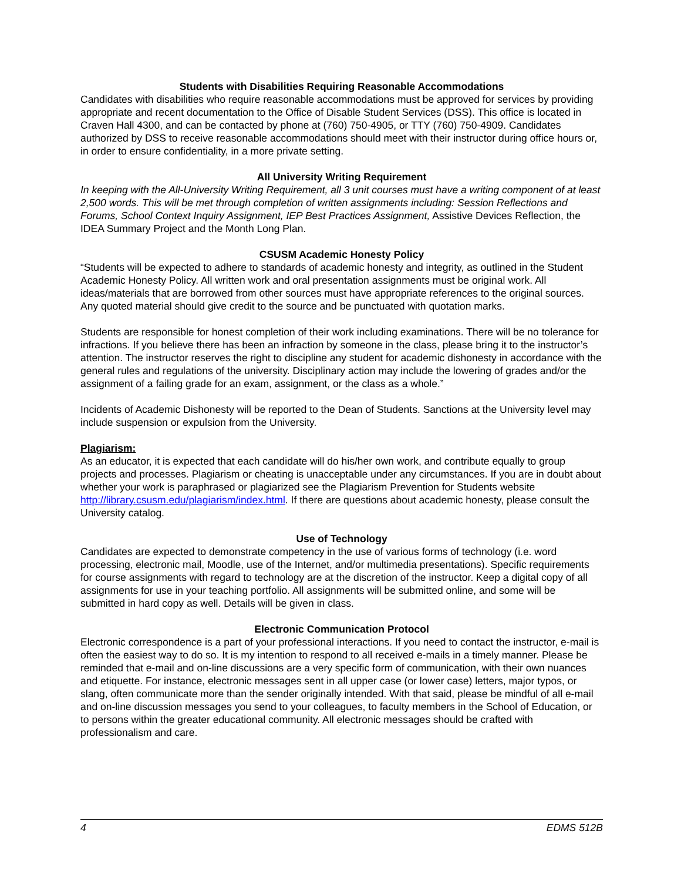Students with Disabilities Requiring Reasonable Accommodations
Candidates with disabilities who require reasonable accommodations must be approved for services by providing appropriate and recent documentation to the Office of Disable Student Services (DSS). This office is located in Craven Hall 4300, and can be contacted by phone at (760) 750-4905, or TTY (760) 750-4909. Candidates authorized by DSS to receive reasonable accommodations should meet with their instructor during office hours or, in order to ensure confidentiality, in a more private setting.
All University Writing Requirement
In keeping with the All-University Writing Requirement, all 3 unit courses must have a writing component of at least 2,500 words. This will be met through completion of written assignments including: Session Reflections and Forums, School Context Inquiry Assignment, IEP Best Practices Assignment, Assistive Devices Reflection, the IDEA Summary Project and the Month Long Plan.
CSUSM Academic Honesty Policy
“Students will be expected to adhere to standards of academic honesty and integrity, as outlined in the Student Academic Honesty Policy. All written work and oral presentation assignments must be original work. All ideas/materials that are borrowed from other sources must have appropriate references to the original sources. Any quoted material should give credit to the source and be punctuated with quotation marks.
Students are responsible for honest completion of their work including examinations. There will be no tolerance for infractions. If you believe there has been an infraction by someone in the class, please bring it to the instructor’s attention. The instructor reserves the right to discipline any student for academic dishonesty in accordance with the general rules and regulations of the university. Disciplinary action may include the lowering of grades and/or the assignment of a failing grade for an exam, assignment, or the class as a whole.”
Incidents of Academic Dishonesty will be reported to the Dean of Students. Sanctions at the University level may include suspension or expulsion from the University.
Plagiarism:
As an educator, it is expected that each candidate will do his/her own work, and contribute equally to group projects and processes. Plagiarism or cheating is unacceptable under any circumstances. If you are in doubt about whether your work is paraphrased or plagiarized see the Plagiarism Prevention for Students website http://library.csusm.edu/plagiarism/index.html. If there are questions about academic honesty, please consult the University catalog.
Use of Technology
Candidates are expected to demonstrate competency in the use of various forms of technology (i.e. word processing, electronic mail, Moodle, use of the Internet, and/or multimedia presentations). Specific requirements for course assignments with regard to technology are at the discretion of the instructor. Keep a digital copy of all assignments for use in your teaching portfolio. All assignments will be submitted online, and some will be submitted in hard copy as well. Details will be given in class.
Electronic Communication Protocol
Electronic correspondence is a part of your professional interactions. If you need to contact the instructor, e-mail is often the easiest way to do so. It is my intention to respond to all received e-mails in a timely manner. Please be reminded that e-mail and on-line discussions are a very specific form of communication, with their own nuances and etiquette. For instance, electronic messages sent in all upper case (or lower case) letters, major typos, or slang, often communicate more than the sender originally intended. With that said, please be mindful of all e-mail and on-line discussion messages you send to your colleagues, to faculty members in the School of Education, or to persons within the greater educational community. All electronic messages should be crafted with professionalism and care.
4 EDMS 512B